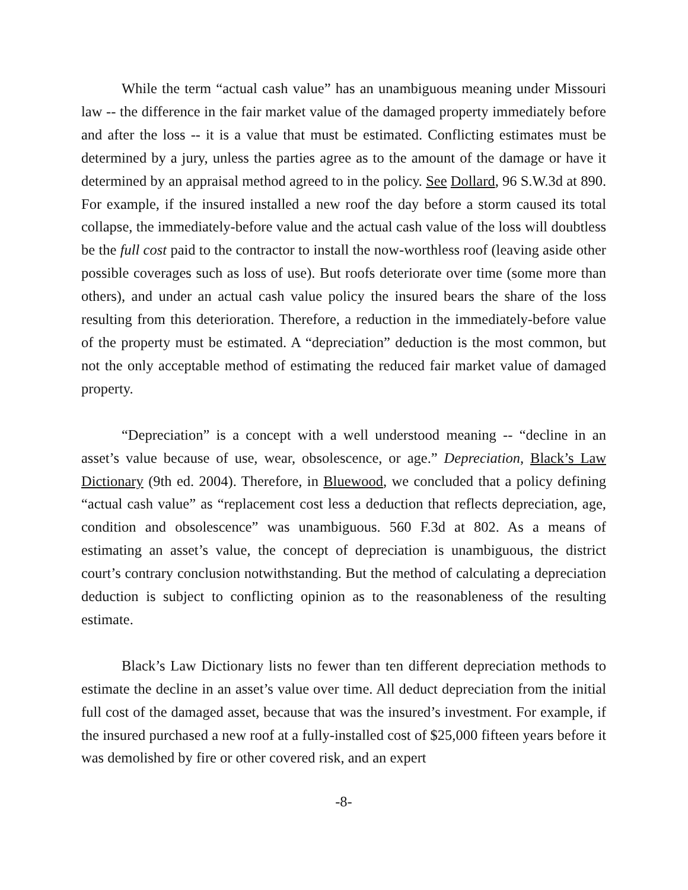While the term “actual cash value” has an unambiguous meaning under Missouri law -- the difference in the fair market value of the damaged property immediately before and after the loss -- it is a value that must be estimated. Conflicting estimates must be determined by a jury, unless the parties agree as to the amount of the damage or have it determined by an appraisal method agreed to in the policy. See Dollard, 96 S.W.3d at 890. For example, if the insured installed a new roof the day before a storm caused its total collapse, the immediately-before value and the actual cash value of the loss will doubtless be the full cost paid to the contractor to install the now-worthless roof (leaving aside other possible coverages such as loss of use). But roofs deteriorate over time (some more than others), and under an actual cash value policy the insured bears the share of the loss resulting from this deterioration. Therefore, a reduction in the immediately-before value of the property must be estimated. A “depreciation” deduction is the most common, but not the only acceptable method of estimating the reduced fair market value of damaged property.
“Depreciation” is a concept with a well understood meaning -- “decline in an asset’s value because of use, wear, obsolescence, or age.” Depreciation, Black’s Law Dictionary (9th ed. 2004). Therefore, in Bluewood, we concluded that a policy defining “actual cash value” as “replacement cost less a deduction that reflects depreciation, age, condition and obsolescence” was unambiguous. 560 F.3d at 802. As a means of estimating an asset’s value, the concept of depreciation is unambiguous, the district court’s contrary conclusion notwithstanding. But the method of calculating a depreciation deduction is subject to conflicting opinion as to the reasonableness of the resulting estimate.
Black’s Law Dictionary lists no fewer than ten different depreciation methods to estimate the decline in an asset’s value over time. All deduct depreciation from the initial full cost of the damaged asset, because that was the insured’s investment. For example, if the insured purchased a new roof at a fully-installed cost of $25,000 fifteen years before it was demolished by fire or other covered risk, and an expert
-8-